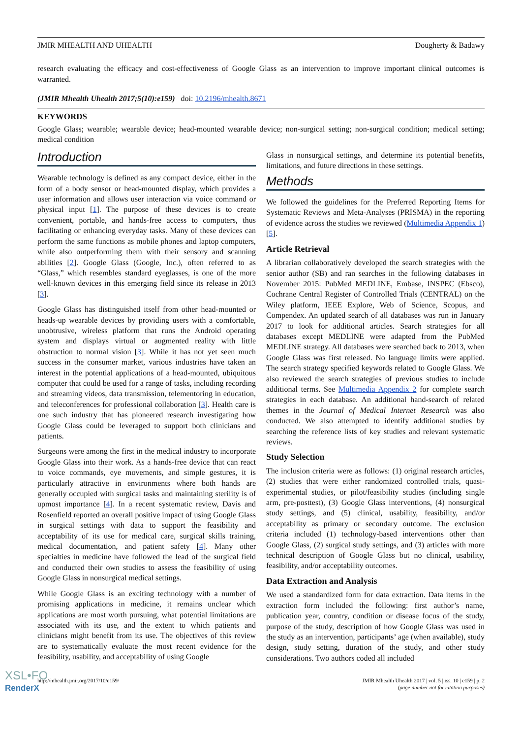JMIR MHEALTH AND UHEALTH Dougherty & Badawy
research evaluating the efficacy and cost-effectiveness of Google Glass as an intervention to improve important clinical outcomes is warranted.
(JMIR Mhealth Uhealth 2017;5(10):e159) doi: 10.2196/mhealth.8671
KEYWORDS
Google Glass; wearable; wearable device; head-mounted wearable device; non-surgical setting; non-surgical condition; medical setting; medical condition
Introduction
Wearable technology is defined as any compact device, either in the form of a body sensor or head-mounted display, which provides a user information and allows user interaction via voice command or physical input [1]. The purpose of these devices is to create convenient, portable, and hands-free access to computers, thus facilitating or enhancing everyday tasks. Many of these devices can perform the same functions as mobile phones and laptop computers, while also outperforming them with their sensory and scanning abilities [2]. Google Glass (Google, Inc.), often referred to as “Glass,” which resembles standard eyeglasses, is one of the more well-known devices in this emerging field since its release in 2013 [3].
Google Glass has distinguished itself from other head-mounted or heads-up wearable devices by providing users with a comfortable, unobtrusive, wireless platform that runs the Android operating system and displays virtual or augmented reality with little obstruction to normal vision [3]. While it has not yet seen much success in the consumer market, various industries have taken an interest in the potential applications of a head-mounted, ubiquitous computer that could be used for a range of tasks, including recording and streaming videos, data transmission, telementoring in education, and teleconferences for professional collaboration [3]. Health care is one such industry that has pioneered research investigating how Google Glass could be leveraged to support both clinicians and patients.
Surgeons were among the first in the medical industry to incorporate Google Glass into their work. As a hands-free device that can react to voice commands, eye movements, and simple gestures, it is particularly attractive in environments where both hands are generally occupied with surgical tasks and maintaining sterility is of upmost importance [4]. In a recent systematic review, Davis and Rosenfield reported an overall positive impact of using Google Glass in surgical settings with data to support the feasibility and acceptability of its use for medical care, surgical skills training, medical documentation, and patient safety [4]. Many other specialties in medicine have followed the lead of the surgical field and conducted their own studies to assess the feasibility of using Google Glass in nonsurgical medical settings.
While Google Glass is an exciting technology with a number of promising applications in medicine, it remains unclear which applications are most worth pursuing, what potential limitations are associated with its use, and the extent to which patients and clinicians might benefit from its use. The objectives of this review are to systematically evaluate the most recent evidence for the feasibility, usability, and acceptability of using Google
Glass in nonsurgical settings, and determine its potential benefits, limitations, and future directions in these settings.
Methods
We followed the guidelines for the Preferred Reporting Items for Systematic Reviews and Meta-Analyses (PRISMA) in the reporting of evidence across the studies we reviewed (Multimedia Appendix 1) [5].
Article Retrieval
A librarian collaboratively developed the search strategies with the senior author (SB) and ran searches in the following databases in November 2015: PubMed MEDLINE, Embase, INSPEC (Ebsco), Cochrane Central Register of Controlled Trials (CENTRAL) on the Wiley platform, IEEE Explore, Web of Science, Scopus, and Compendex. An updated search of all databases was run in January 2017 to look for additional articles. Search strategies for all databases except MEDLINE were adapted from the PubMed MEDLINE strategy. All databases were searched back to 2013, when Google Glass was first released. No language limits were applied. The search strategy specified keywords related to Google Glass. We also reviewed the search strategies of previous studies to include additional terms. See Multimedia Appendix 2 for complete search strategies in each database. An additional hand-search of related themes in the Journal of Medical Internet Research was also conducted. We also attempted to identify additional studies by searching the reference lists of key studies and relevant systematic reviews.
Study Selection
The inclusion criteria were as follows: (1) original research articles, (2) studies that were either randomized controlled trials, quasi-experimental studies, or pilot/feasibility studies (including single arm, pre-posttest), (3) Google Glass interventions, (4) nonsurgical study settings, and (5) clinical, usability, feasibility, and/or acceptability as primary or secondary outcome. The exclusion criteria included (1) technology-based interventions other than Google Glass, (2) surgical study settings, and (3) articles with more technical description of Google Glass but no clinical, usability, feasibility, and/or acceptability outcomes.
Data Extraction and Analysis
We used a standardized form for data extraction. Data items in the extraction form included the following: first author’s name, publication year, country, condition or disease focus of the study, purpose of the study, description of how Google Glass was used in the study as an intervention, participants’ age (when available), study design, study setting, duration of the study, and other study considerations. Two authors coded all included
http://mhealth.jmir.org/2017/10/e159/ JMIR Mhealth Uhealth 2017 | vol. 5 | iss. 10 | e159 | p. 2
(page number not for citation purposes)
XSL•FO
RenderX